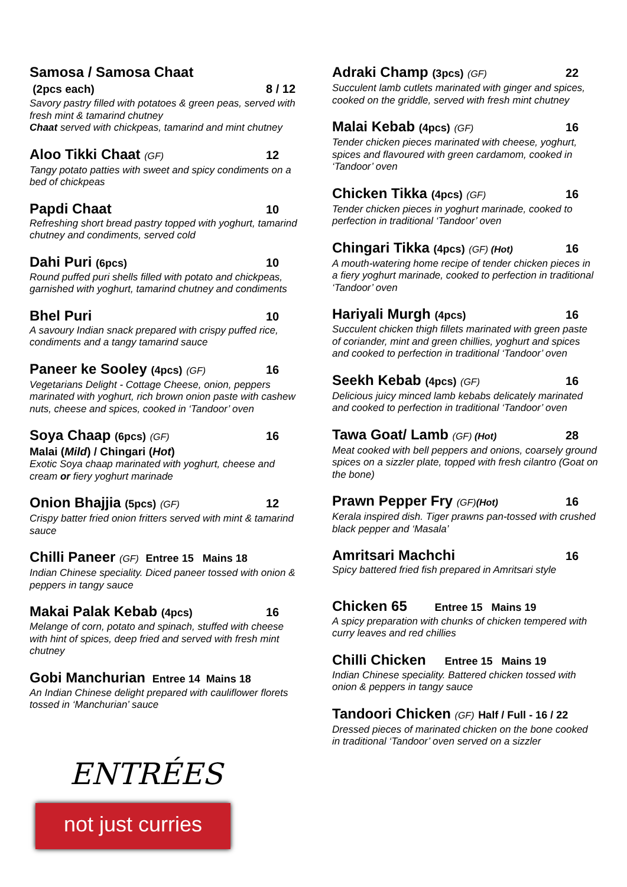Samosa / Samosa Chaat
(2pcs each) 8 / 12
Savory pastry filled with potatoes & green peas, served with fresh mint & tamarind chutney
Chaat served with chickpeas, tamarind and mint chutney
Aloo Tikki Chaat (GF) 12
Tangy potato patties with sweet and spicy condiments on a bed of chickpeas
Papdi Chaat 10
Refreshing short bread pastry topped with yoghurt, tamarind chutney and condiments, served cold
Dahi Puri (6pcs) 10
Round puffed puri shells filled with potato and chickpeas, garnished with yoghurt, tamarind chutney and condiments
Bhel Puri 10
A savoury Indian snack prepared with crispy puffed rice, condiments and a tangy tamarind sauce
Paneer ke Sooley (4pcs) (GF) 16
Vegetarians Delight - Cottage Cheese, onion, peppers marinated with yoghurt, rich brown onion paste with cashew nuts, cheese and spices, cooked in ‘Tandoor’ oven
Soya Chaap (6pcs) (GF) 16
Malai (Mild) / Chingari (Hot)
Exotic Soya chaap marinated with yoghurt, cheese and cream or fiery yoghurt marinade
Onion Bhajjia (5pcs) (GF) 12
Crispy batter fried onion fritters served with mint & tamarind sauce
Chilli Paneer (GF) Entree 15 Mains 18
Indian Chinese speciality. Diced paneer tossed with onion & peppers in tangy sauce
Makai Palak Kebab (4pcs) 16
Melange of corn, potato and spinach, stuffed with cheese with hint of spices, deep fried and served with fresh mint chutney
Gobi Manchurian Entree 14 Mains 18
An Indian Chinese delight prepared with cauliflower florets tossed in ‘Manchurian’ sauce
Adraki Champ (3pcs) (GF) 22
Succulent lamb cutlets marinated with ginger and spices, cooked on the griddle, served with fresh mint chutney
Malai Kebab (4pcs) (GF) 16
Tender chicken pieces marinated with cheese, yoghurt, spices and flavoured with green cardamom, cooked in ‘Tandoor’ oven
Chicken Tikka (4pcs) (GF) 16
Tender chicken pieces in yoghurt marinade, cooked to perfection in traditional ‘Tandoor’ oven
Chingari Tikka (4pcs) (GF) (Hot) 16
A mouth-watering home recipe of tender chicken pieces in a fiery yoghurt marinade, cooked to perfection in traditional ‘Tandoor’ oven
Hariyali Murgh (4pcs) 16
Succulent chicken thigh fillets marinated with green paste of coriander, mint and green chillies, yoghurt and spices and cooked to perfection in traditional ‘Tandoor’ oven
Seekh Kebab (4pcs) (GF) 16
Delicious juicy minced lamb kebabs delicately marinated and cooked to perfection in traditional ‘Tandoor’ oven
Tawa Goat/ Lamb (GF) (Hot) 28
Meat cooked with bell peppers and onions, coarsely ground spices on a sizzler plate, topped with fresh cilantro (Goat on the bone)
Prawn Pepper Fry (GF)(Hot) 16
Kerala inspired dish. Tiger prawns pan-tossed with crushed black pepper and ‘Masala’
Amritsari Machchi 16
Spicy battered fried fish prepared in Amritsari style
Chicken 65 Entree 15 Mains 19
A spicy preparation with chunks of chicken tempered with curry leaves and red chillies
Chilli Chicken Entree 15 Mains 19
Indian Chinese speciality. Battered chicken tossed with onion & peppers in tangy sauce
Tandoori Chicken (GF) Half / Full - 16 / 22
Dressed pieces of marinated chicken on the bone cooked in traditional ‘Tandoor’ oven served on a sizzler
ENTRÉES
not just curries